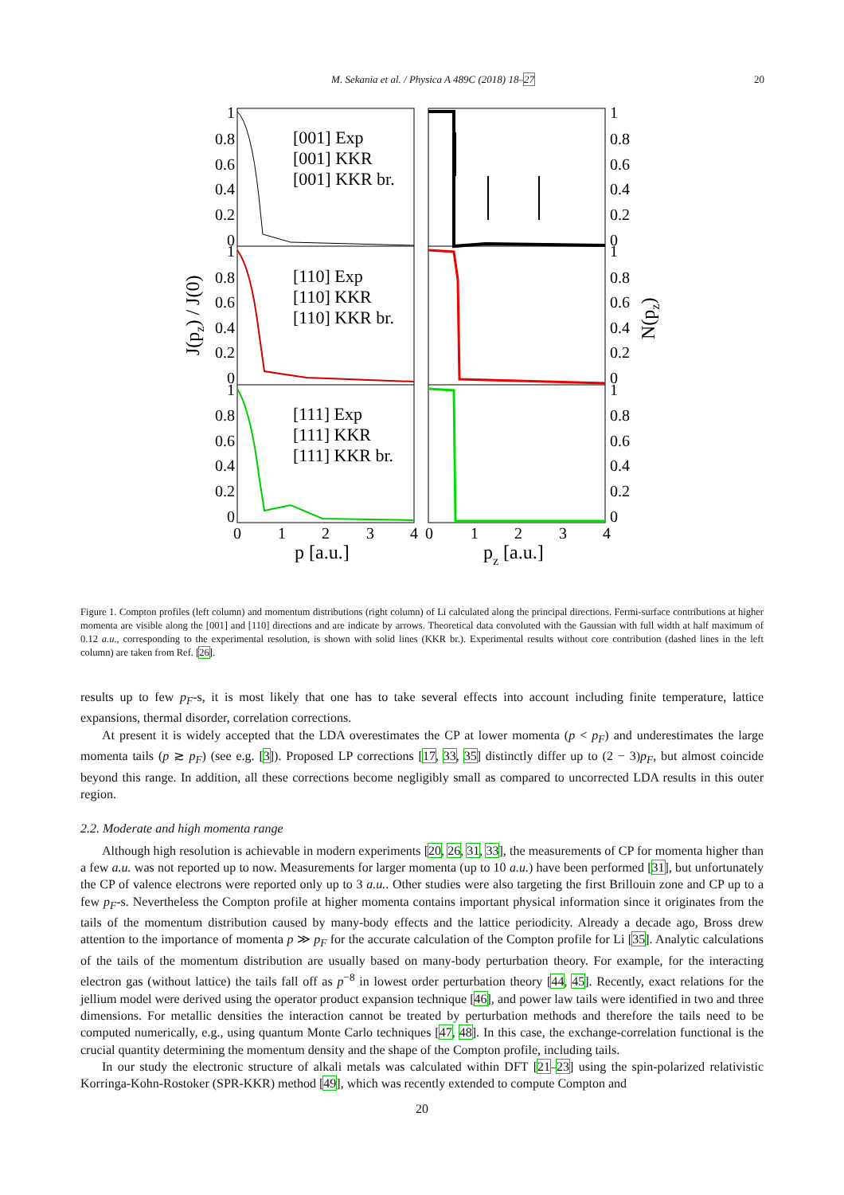M. Sekania et al. / Physica A 489C (2018) 18–27 20
1
0.8
0.6
0.4
0.2
0
1
0.8
0.6
0.4
0.2
0
1
0.8
0.6
0.4
0.2
0
1
0.8
0.6
0.4
0.2
0
1
0.8
0.6
0.4
0.2
0
1
0.8
0.6
0.4
0.2
0
0
1
2
3
4
0
1
2
3
4
p [a.u.]
pz [a.u.]
J(pz) / J(0)
N(pz)
[001] Exp
[001] KKR
[001] KKR br.
[110] Exp
[110] KKR
[110] KKR br.
[111] Exp
[111] KKR
[111] KKR br.
Figure 1. Compton profiles (left column) and momentum distributions (right column) of Li calculated along the principal directions. Fermi-surface contributions at higher momenta are visible along the [001] and [110] directions and are indicate by arrows. Theoretical data convoluted with the Gaussian with full width at half maximum of 0.12 a.u., corresponding to the experimental resolution, is shown with solid lines (KKR br.). Experimental results without core contribution (dashed lines in the left column) are taken from Ref. [26].
results up to few p<sub>F</sub>-s, it is most likely that one has to take several effects into account including finite temperature, lattice expansions, thermal disorder, correlation corrections.
At present it is widely accepted that the LDA overestimates the CP at lower momenta (p < p<sub>F</sub>) and underestimates the large momenta tails (p ≳ p<sub>F</sub>) (see e.g. [3]). Proposed LP corrections [17, 33, 35] distinctly differ up to (2 − 3)p<sub>F</sub>, but almost coincide beyond this range. In addition, all these corrections become negligibly small as compared to uncorrected LDA results in this outer region.
2.2. Moderate and high momenta range
Although high resolution is achievable in modern experiments [20, 26, 31, 33], the measurements of CP for momenta higher than a few a.u. was not reported up to now. Measurements for larger momenta (up to 10 a.u.) have been performed [31], but unfortunately the CP of valence electrons were reported only up to 3 a.u.. Other studies were also targeting the first Brillouin zone and CP up to a few p<sub>F</sub>-s. Nevertheless the Compton profile at higher momenta contains important physical information since it originates from the tails of the momentum distribution caused by many-body effects and the lattice periodicity. Already a decade ago, Bross drew attention to the importance of momenta p ≫ p<sub>F</sub> for the accurate calculation of the Compton profile for Li [35]. Analytic calculations of the tails of the momentum distribution are usually based on many-body perturbation theory. For example, for the interacting electron gas (without lattice) the tails fall off as p<sup>−8</sup> in lowest order perturbation theory [44, 45]. Recently, exact relations for the jellium model were derived using the operator product expansion technique [46], and power law tails were identified in two and three dimensions. For metallic densities the interaction cannot be treated by perturbation methods and therefore the tails need to be computed numerically, e.g., using quantum Monte Carlo techniques [47, 48]. In this case, the exchange-correlation functional is the crucial quantity determining the momentum density and the shape of the Compton profile, including tails.
In our study the electronic structure of alkali metals was calculated within DFT [21–23] using the spin-polarized relativistic Korringa-Kohn-Rostoker (SPR-KKR) method [49], which was recently extended to compute Compton and
20